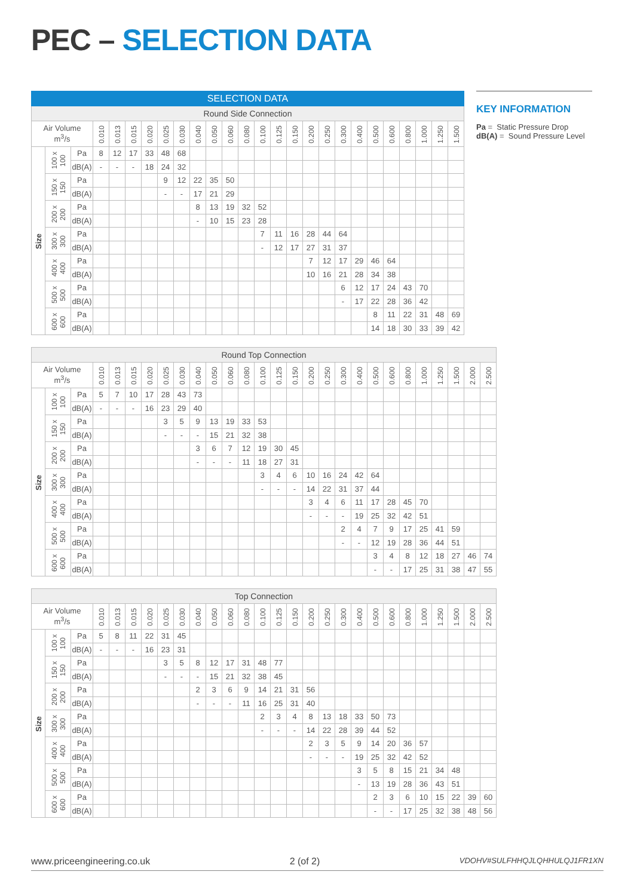PEC – SELECTION DATA
| SELECTION DATA | | | | | | | | | | | | | | | | | | | | | | | | | |
| --- | --- | --- | --- | --- | --- | --- | --- | --- | --- | --- | --- | --- | --- | --- | --- | --- | --- | --- | --- | --- | --- | --- | --- | --- | --- |
| Round Side Connection | | | | | | | | | | | | | | | | | | | | | | | | | |
| Air Volume m<sup>3</sup>/s | | | 0.010 | 0.013 | 0.015 | 0.020 | 0.025 | 0.030 | 0.040 | 0.050 | 0.060 | 0.080 | 0.100 | 0.125 | 0.150 | 0.200 | 0.250 | 0.300 | 0.400 | 0.500 | 0.600 | 0.800 | 1.000 | 1.250 | 1.500 |
| Size | 100 x 100 | Pa | 8 | 12 | 17 | 33 | 48 | 68 | | | | | | | | | | | | | | | | | |
| | | dB(A) | - | - | - | 18 | 24 | 32 | | | | | | | | | | | | | | | | | |
| | 150 x 150 | Pa | | | | | 9 | 12 | 22 | 35 | 50 | | | | | | | | | | | | | | |
| | | dB(A) | | | | | - | - | 17 | 21 | 29 | | | | | | | | | | | | | | |
| | 200 x 200 | Pa | | | | | | | 8 | 13 | 19 | 32 | 52 | | | | | | | | | | | | |
| | | dB(A) | | | | | | | - | 10 | 15 | 23 | 28 | | | | | | | | | | | | |
| | 300 x 300 | Pa | | | | | | | | | | | 7 | 11 | 16 | 28 | 44 | 64 | | | | | | | |
| | | dB(A) | | | | | | | | | | | - | 12 | 17 | 27 | 31 | 37 | | | | | | | |
| | 400 x 400 | Pa | | | | | | | | | | | | | | 7 | 12 | 17 | 29 | 46 | 64 | | | | |
| | | dB(A) | | | | | | | | | | | | | | 10 | 16 | 21 | 28 | 34 | 38 | | | | |
| | 500 x 500 | Pa | | | | | | | | | | | | | | | | 6 | 12 | 17 | 24 | 43 | 70 | | |
| | | dB(A) | | | | | | | | | | | | | | | | - | 17 | 22 | 28 | 36 | 42 | | |
| | 600 x 600 | Pa | | | | | | | | | | | | | | | | | | 8 | 11 | 22 | 31 | 48 | 69 |
| | | dB(A) | | | | | | | | | | | | | | | | | | 14 | 18 | 30 | 33 | 39 | 42 |
KEY INFORMATION
Pa = Static Pressure Drop
dB(A) = Sound Pressure Level
| Round Top Connection | | | | | | | | | | | | | | | | | | | | | | | | | | | |
| --- | --- | --- | --- | --- | --- | --- | --- | --- | --- | --- | --- | --- | --- | --- | --- | --- | --- | --- | --- | --- | --- | --- | --- | --- | --- | --- | --- |
| Air Volume m<sup>3</sup>/s | | | 0.010 | 0.013 | 0.015 | 0.020 | 0.025 | 0.030 | 0.040 | 0.050 | 0.060 | 0.080 | 0.100 | 0.125 | 0.150 | 0.200 | 0.250 | 0.300 | 0.400 | 0.500 | 0.600 | 0.800 | 1.000 | 1.250 | 1.500 | 2.000 | 2.500 |
| Size | 100 x 100 | Pa | 5 | 7 | 10 | 17 | 28 | 43 | 73 | | | | | | | | | | | | | | | | | | |
| | | dB(A) | - | - | - | 16 | 23 | 29 | 40 | | | | | | | | | | | | | | | | | | |
| | 150 x 150 | Pa | | | | | 3 | 5 | 9 | 13 | 19 | 33 | 53 | | | | | | | | | | | | | | |
| | | dB(A) | | | | | - | - | - | 15 | 21 | 32 | 38 | | | | | | | | | | | | | | |
| | 200 x 200 | Pa | | | | | | | 3 | 6 | 7 | 12 | 19 | 30 | 45 | | | | | | | | | | | | |
| | | dB(A) | | | | | | | - | - | - | 11 | 18 | 27 | 31 | | | | | | | | | | | | |
| | 300 x 300 | Pa | | | | | | | | | | | 3 | 4 | 6 | 10 | 16 | 24 | 42 | 64 | | | | | | | |
| | | dB(A) | | | | | | | | | | | - | - | - | 14 | 22 | 31 | 37 | 44 | | | | | | | |
| | 400 x 400 | Pa | | | | | | | | | | | | | | 3 | 4 | 6 | 11 | 17 | 28 | 45 | 70 | | | | |
| | | dB(A) | | | | | | | | | | | | | | - | - | - | 19 | 25 | 32 | 42 | 51 | | | | |
| | 500 x 500 | Pa | | | | | | | | | | | | | | | | 2 | 4 | 7 | 9 | 17 | 25 | 41 | 59 | | |
| | | dB(A) | | | | | | | | | | | | | | | | - | - | 12 | 19 | 28 | 36 | 44 | 51 | | |
| | 600 x 600 | Pa | | | | | | | | | | | | | | | | | | 3 | 4 | 8 | 12 | 18 | 27 | 46 | 74 |
| | | dB(A) | | | | | | | | | | | | | | | | | | - | - | 17 | 25 | 31 | 38 | 47 | 55 |
| Top Connection | | | | | | | | | | | | | | | | | | | | | | | | | | | |
| --- | --- | --- | --- | --- | --- | --- | --- | --- | --- | --- | --- | --- | --- | --- | --- | --- | --- | --- | --- | --- | --- | --- | --- | --- | --- | --- | --- |
| Air Volume m<sup>3</sup>/s | | | 0.010 | 0.013 | 0.015 | 0.020 | 0.025 | 0.030 | 0.040 | 0.050 | 0.060 | 0.080 | 0.100 | 0.125 | 0.150 | 0.200 | 0.250 | 0.300 | 0.400 | 0.500 | 0.600 | 0.800 | 1.000 | 1.250 | 1.500 | 2.000 | 2.500 |
| Size | 100 x 100 | Pa | 5 | 8 | 11 | 22 | 31 | 45 | | | | | | | | | | | | | | | | | | | |
| | | dB(A) | - | - | - | 16 | 23 | 31 | | | | | | | | | | | | | | | | | | | |
| | 150 x 150 | Pa | | | | | 3 | 5 | 8 | 12 | 17 | 31 | 48 | 77 | | | | | | | | | | | | | |
| | | dB(A) | | | | | - | - | - | 15 | 21 | 32 | 38 | 45 | | | | | | | | | | | | | |
| | 200 x 200 | Pa | | | | | | | 2 | 3 | 6 | 9 | 14 | 21 | 31 | 56 | | | | | | | | | | | |
| | | dB(A) | | | | | | | - | - | - | 11 | 16 | 25 | 31 | 40 | | | | | | | | | | | |
| | 300 x 300 | Pa | | | | | | | | | | | 2 | 3 | 4 | 8 | 13 | 18 | 33 | 50 | 73 | | | | | | |
| | | dB(A) | | | | | | | | | | | - | - | - | 14 | 22 | 28 | 39 | 44 | 52 | | | | | | |
| | 400 x 400 | Pa | | | | | | | | | | | | | | 2 | 3 | 5 | 9 | 14 | 20 | 36 | 57 | | | | |
| | | dB(A) | | | | | | | | | | | | | | - | - | - | 19 | 25 | 32 | 42 | 52 | | | | |
| | 500 x 500 | Pa | | | | | | | | | | | | | | | | | 3 | 5 | 8 | 15 | 21 | 34 | 48 | | |
| | | dB(A) | | | | | | | | | | | | | | | | | - | 13 | 19 | 28 | 36 | 43 | 51 | | |
| | 600 x 600 | Pa | | | | | | | | | | | | | | | | | | 2 | 3 | 6 | 10 | 15 | 22 | 39 | 60 |
| | | dB(A) | | | | | | | | | | | | | | | | | | - | - | 17 | 25 | 32 | 38 | 48 | 56 |
www.priceengineering.co.uk 2 (of 2) VDOHV#SULFHHQJLQHHULQJ1FR1XN